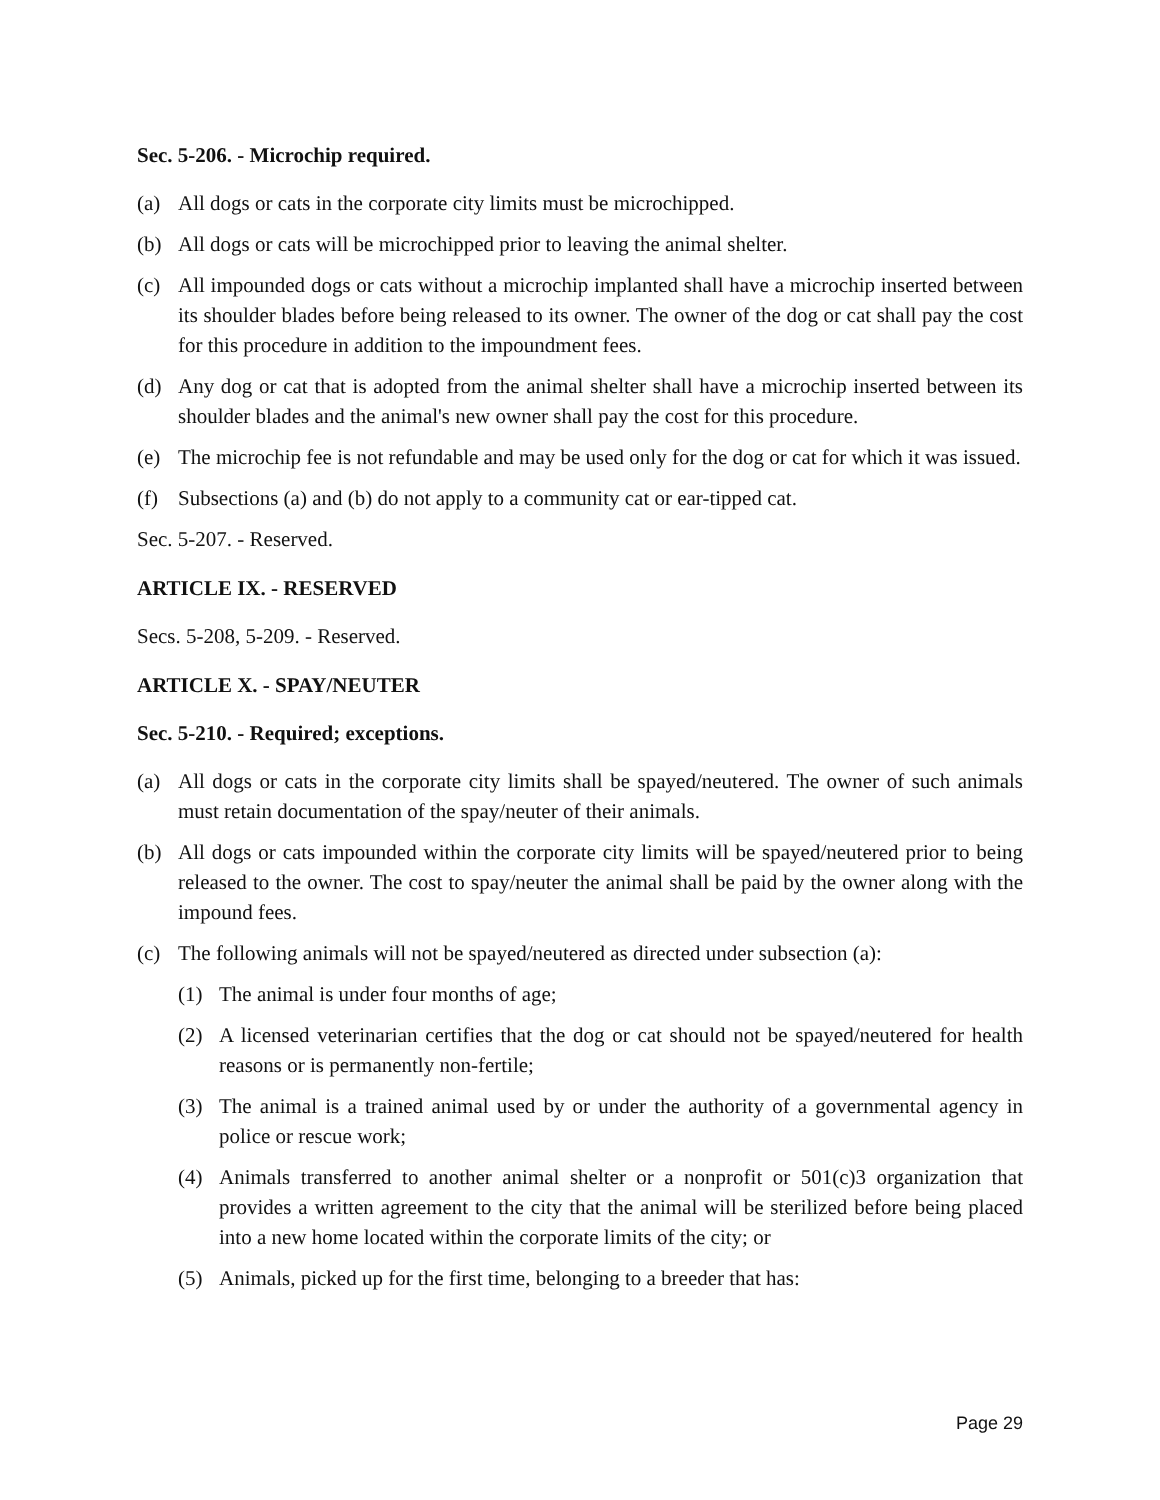Sec. 5-206. - Microchip required.
(a) All dogs or cats in the corporate city limits must be microchipped.
(b) All dogs or cats will be microchipped prior to leaving the animal shelter.
(c) All impounded dogs or cats without a microchip implanted shall have a microchip inserted between its shoulder blades before being released to its owner. The owner of the dog or cat shall pay the cost for this procedure in addition to the impoundment fees.
(d) Any dog or cat that is adopted from the animal shelter shall have a microchip inserted between its shoulder blades and the animal's new owner shall pay the cost for this procedure.
(e) The microchip fee is not refundable and may be used only for the dog or cat for which it was issued.
(f) Subsections (a) and (b) do not apply to a community cat or ear-tipped cat.
Sec. 5-207. - Reserved.
ARTICLE IX. - RESERVED
Secs. 5-208, 5-209. - Reserved.
ARTICLE X. - SPAY/NEUTER
Sec. 5-210. - Required; exceptions.
(a) All dogs or cats in the corporate city limits shall be spayed/neutered. The owner of such animals must retain documentation of the spay/neuter of their animals.
(b) All dogs or cats impounded within the corporate city limits will be spayed/neutered prior to being released to the owner. The cost to spay/neuter the animal shall be paid by the owner along with the impound fees.
(c) The following animals will not be spayed/neutered as directed under subsection (a):
(1) The animal is under four months of age;
(2) A licensed veterinarian certifies that the dog or cat should not be spayed/neutered for health reasons or is permanently non-fertile;
(3) The animal is a trained animal used by or under the authority of a governmental agency in police or rescue work;
(4) Animals transferred to another animal shelter or a nonprofit or 501(c)3 organization that provides a written agreement to the city that the animal will be sterilized before being placed into a new home located within the corporate limits of the city; or
(5) Animals, picked up for the first time, belonging to a breeder that has:
Page 29